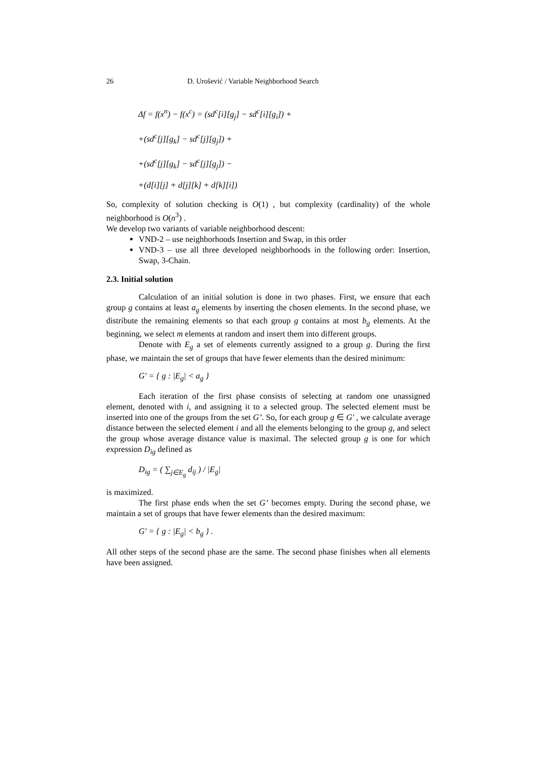26 D. Urošević / Variable Neighborhood Search
Δf = f(x<sup>n</sup>) − f(x<sup>c</sup>) = (sd<sup>c</sup>[i][g<sub>j</sub>] − sd<sup>c</sup>[i][g<sub>i</sub>]) +
+(sd<sup>c</sup>[j][g<sub>k</sub>] − sd<sup>c</sup>[j][g<sub>j</sub>]) +
+(sd<sup>c</sup>[j][g<sub>k</sub>] − sd<sup>c</sup>[j][g<sub>j</sub>]) −
+(d[i][j] + d[j][k] + d[k][i])
So, complexity of solution checking is O(1) , but complexity (cardinality) of the whole neighborhood is O(n<sup>3</sup>) .
We develop two variants of variable neighborhood descent:
VND-2 – use neighborhoods Insertion and Swap, in this order
VND-3 – use all three developed neighborhoods in the following order: Insertion, Swap, 3-Chain.
2.3. Initial solution
Calculation of an initial solution is done in two phases. First, we ensure that each group g contains at least a<sub>g</sub> elements by inserting the chosen elements. In the second phase, we distribute the remaining elements so that each group g contains at most b<sub>g</sub> elements. At the beginning, we select m elements at random and insert them into different groups.
Denote with E<sub>g</sub> a set of elements currently assigned to a group g. During the first phase, we maintain the set of groups that have fewer elements than the desired minimum:
G' = { g : |E<sub>g</sub>| < a<sub>g</sub> }
Each iteration of the first phase consists of selecting at random one unassigned element, denoted with i, and assigning it to a selected group. The selected element must be inserted into one of the groups from the set G’. So, for each group g ∈ G' , we calculate average distance between the selected element i and all the elements belonging to the group g, and select the group whose average distance value is maximal. The selected group g is one for which expression D<sub>ig</sub> defined as
D<sub>ig</sub> = ( ∑<sub>j∈E<sub>g</sub></sub> d<sub>ij</sub> ) / |E<sub>g</sub>|
is maximized.
The first phase ends when the set G’ becomes empty. During the second phase, we maintain a set of groups that have fewer elements than the desired maximum:
G' = { g : |E<sub>g</sub>| < b<sub>g</sub> } .
All other steps of the second phase are the same. The second phase finishes when all elements have been assigned.